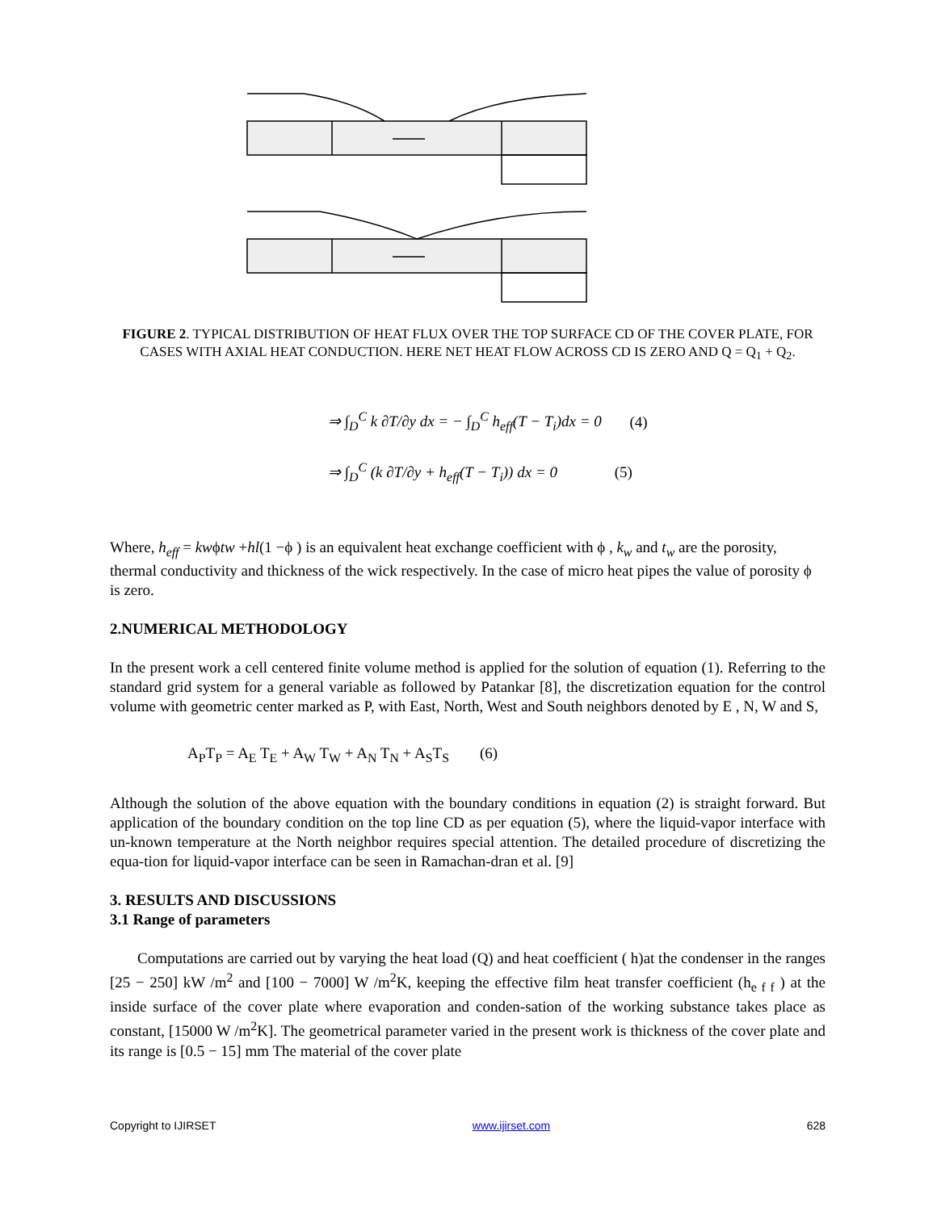FIGURE 2. TYPICAL DISTRIBUTION OF HEAT FLUX OVER THE TOP SURFACE CD OF THE COVER PLATE, FOR CASES WITH AXIAL HEAT CONDUCTION. HERE NET HEAT FLOW ACROSS CD IS ZERO AND Q = Q<sub>1</sub> + Q<sub>2</sub>.
⇒ ∫<sub>D</sub><sup>C</sup> k ∂T/∂y dx = − ∫<sub>D</sub><sup>C</sup> h<sub>eff</sub>(T − T<sub>i</sub>)dx = 0 (4)
⇒ ∫<sub>D</sub><sup>C</sup> (k ∂T/∂y + h<sub>eff</sub>(T − T<sub>i</sub>)) dx = 0 (5)
Where, h<sub>eff</sub> = kwϕtw +hl(1 −ϕ ) is an equivalent heat exchange coefficient with ϕ , k<sub>w</sub> and t<sub>w</sub> are the porosity, thermal conductivity and thickness of the wick respectively. In the case of micro heat pipes the value of porosity ϕ is zero.
2.NUMERICAL METHODOLOGY
In the present work a cell centered finite volume method is applied for the solution of equation (1). Referring to the standard grid system for a general variable as followed by Patankar [8], the discretization equation for the control volume with geometric center marked as P, with East, North, West and South neighbors denoted by E , N, W and S,
A<sub>P</sub>T<sub>P</sub> = A<sub>E</sub> T<sub>E</sub> + A<sub>W</sub> T<sub>W</sub> + A<sub>N</sub> T<sub>N</sub> + A<sub>S</sub>T<sub>S</sub> (6)
Although the solution of the above equation with the boundary conditions in equation (2) is straight forward. But application of the boundary condition on the top line CD as per equation (5), where the liquid-vapor interface with un-known temperature at the North neighbor requires special attention. The detailed procedure of discretizing the equa-tion for liquid-vapor interface can be seen in Ramachan-dran et al. [9]
3. RESULTS AND DISCUSSIONS
3.1 Range of parameters
Computations are carried out by varying the heat load (Q) and heat coefficient ( h)at the condenser in the ranges [25 − 250] kW /m<sup>2</sup> and [100 − 7000] W /m<sup>2</sup>K, keeping the effective film heat transfer coefficient (h<sub>e f f</sub> ) at the inside surface of the cover plate where evaporation and conden-sation of the working substance takes place as constant, [15000 W /m<sup>2</sup>K]. The geometrical parameter varied in the present work is thickness of the cover plate and its range is [0.5 − 15] mm The material of the cover plate
Copyright to IJIRSET www.ijirset.com 628